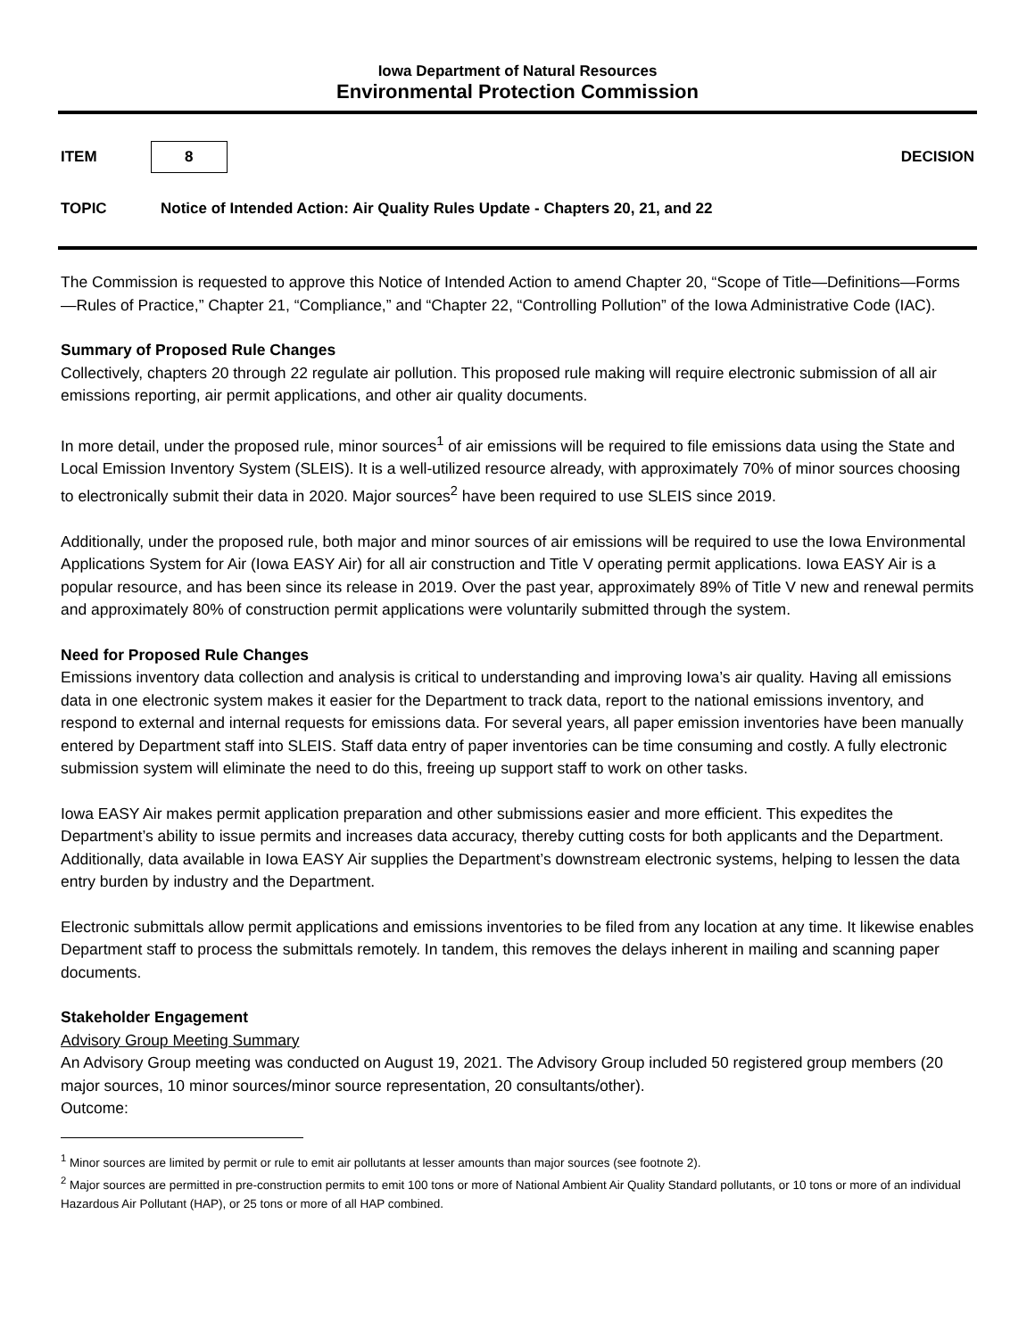Iowa Department of Natural Resources
Environmental Protection Commission
ITEM 8 DECISION
TOPIC Notice of Intended Action: Air Quality Rules Update - Chapters 20, 21, and 22
The Commission is requested to approve this Notice of Intended Action to amend Chapter 20, “Scope of Title—Definitions—Forms—Rules of Practice,” Chapter 21, “Compliance,” and “Chapter 22, “Controlling Pollution” of the Iowa Administrative Code (IAC).
Summary of Proposed Rule Changes
Collectively, chapters 20 through 22 regulate air pollution. This proposed rule making will require electronic submission of all air emissions reporting, air permit applications, and other air quality documents.
In more detail, under the proposed rule, minor sources<sup>1</sup> of air emissions will be required to file emissions data using the State and Local Emission Inventory System (SLEIS). It is a well-utilized resource already, with approximately 70% of minor sources choosing to electronically submit their data in 2020. Major sources<sup>2</sup> have been required to use SLEIS since 2019.
Additionally, under the proposed rule, both major and minor sources of air emissions will be required to use the Iowa Environmental Applications System for Air (Iowa EASY Air) for all air construction and Title V operating permit applications. Iowa EASY Air is a popular resource, and has been since its release in 2019. Over the past year, approximately 89% of Title V new and renewal permits and approximately 80% of construction permit applications were voluntarily submitted through the system.
Need for Proposed Rule Changes
Emissions inventory data collection and analysis is critical to understanding and improving Iowa’s air quality. Having all emissions data in one electronic system makes it easier for the Department to track data, report to the national emissions inventory, and respond to external and internal requests for emissions data. For several years, all paper emission inventories have been manually entered by Department staff into SLEIS. Staff data entry of paper inventories can be time consuming and costly. A fully electronic submission system will eliminate the need to do this, freeing up support staff to work on other tasks.
Iowa EASY Air makes permit application preparation and other submissions easier and more efficient. This expedites the Department’s ability to issue permits and increases data accuracy, thereby cutting costs for both applicants and the Department. Additionally, data available in Iowa EASY Air supplies the Department’s downstream electronic systems, helping to lessen the data entry burden by industry and the Department.
Electronic submittals allow permit applications and emissions inventories to be filed from any location at any time. It likewise enables Department staff to process the submittals remotely. In tandem, this removes the delays inherent in mailing and scanning paper documents.
Stakeholder Engagement
Advisory Group Meeting Summary
An Advisory Group meeting was conducted on August 19, 2021. The Advisory Group included 50 registered group members (20 major sources, 10 minor sources/minor source representation, 20 consultants/other).
Outcome:
<sup>1</sup> Minor sources are limited by permit or rule to emit air pollutants at lesser amounts than major sources (see footnote 2).
<sup>2</sup> Major sources are permitted in pre-construction permits to emit 100 tons or more of National Ambient Air Quality Standard pollutants, or 10 tons or more of an individual Hazardous Air Pollutant (HAP), or 25 tons or more of all HAP combined.